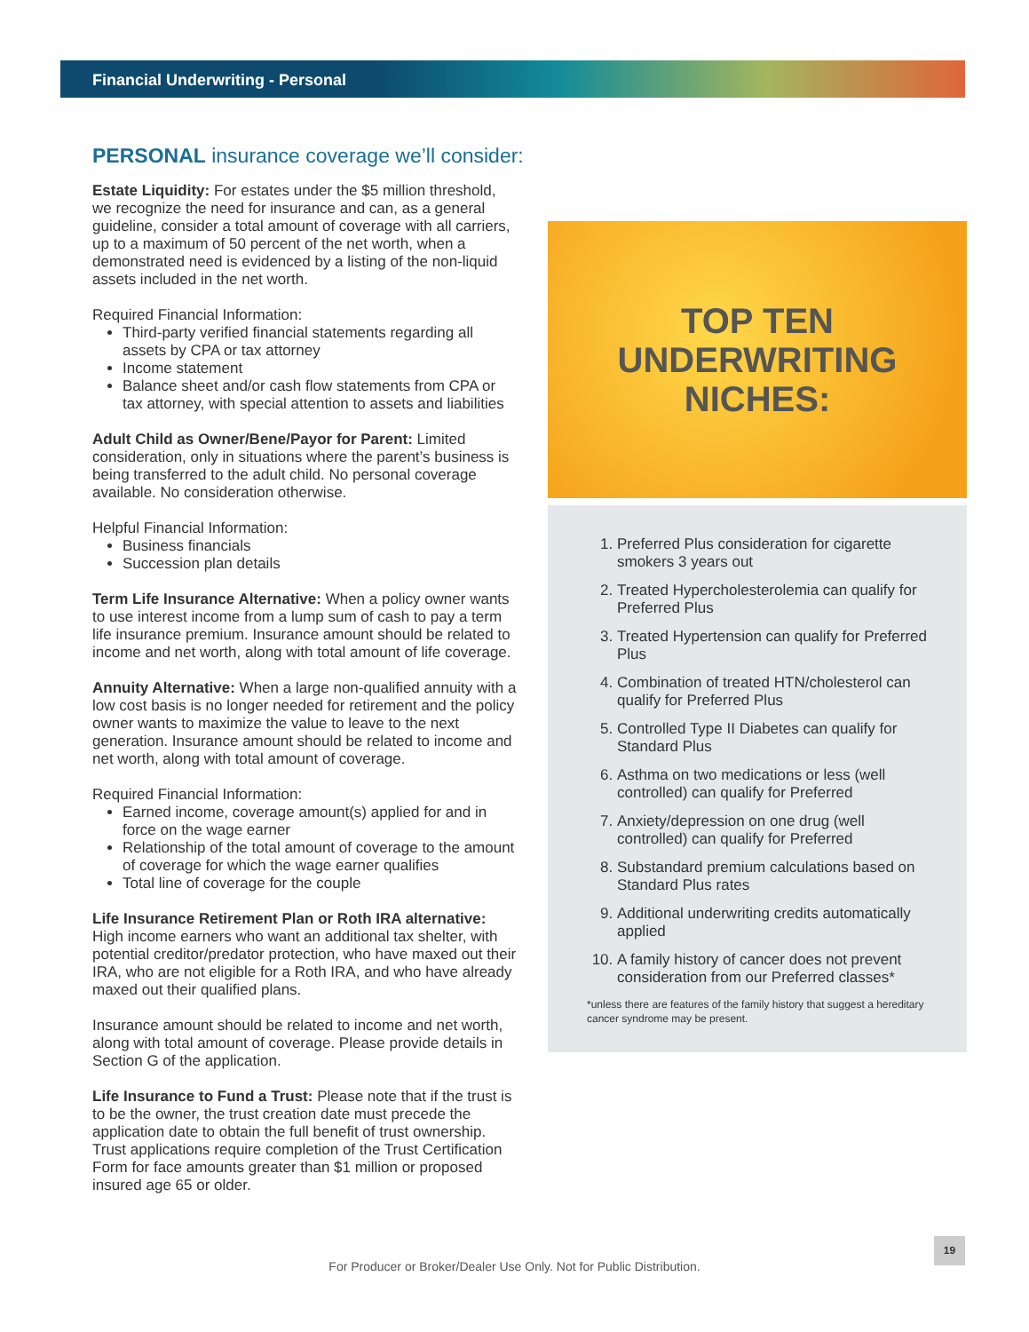Financial Underwriting - Personal
PERSONAL insurance coverage we’ll consider:
Estate Liquidity: For estates under the $5 million threshold, we recognize the need for insurance and can, as a general guideline, consider a total amount of coverage with all carriers, up to a maximum of 50 percent of the net worth, when a demonstrated need is evidenced by a listing of the non-liquid assets included in the net worth.
Required Financial Information:
Third-party verified financial statements regarding all assets by CPA or tax attorney
Income statement
Balance sheet and/or cash flow statements from CPA or tax attorney, with special attention to assets and liabilities
Adult Child as Owner/Bene/Payor for Parent: Limited consideration, only in situations where the parent’s business is being transferred to the adult child. No personal coverage available. No consideration otherwise.
Helpful Financial Information:
Business financials
Succession plan details
Term Life Insurance Alternative: When a policy owner wants to use interest income from a lump sum of cash to pay a term life insurance premium. Insurance amount should be related to income and net worth, along with total amount of life coverage.
Annuity Alternative: When a large non-qualified annuity with a low cost basis is no longer needed for retirement and the policy owner wants to maximize the value to leave to the next generation. Insurance amount should be related to income and net worth, along with total amount of coverage.
Required Financial Information:
Earned income, coverage amount(s) applied for and in force on the wage earner
Relationship of the total amount of coverage to the amount of coverage for which the wage earner qualifies
Total line of coverage for the couple
Life Insurance Retirement Plan or Roth IRA alternative: High income earners who want an additional tax shelter, with potential creditor/predator protection, who have maxed out their IRA, who are not eligible for a Roth IRA, and who have already maxed out their qualified plans.
Insurance amount should be related to income and net worth, along with total amount of coverage. Please provide details in Section G of the application.
Life Insurance to Fund a Trust: Please note that if the trust is to be the owner, the trust creation date must precede the application date to obtain the full benefit of trust ownership. Trust applications require completion of the Trust Certification Form for face amounts greater than $1 million or proposed insured age 65 or older.
TOP TEN
UNDERWRITING
NICHES:
1. Preferred Plus consideration for cigarette smokers 3 years out
2. Treated Hypercholesterolemia can qualify for Preferred Plus
3. Treated Hypertension can qualify for Preferred Plus
4. Combination of treated HTN/cholesterol can qualify for Preferred Plus
5. Controlled Type II Diabetes can qualify for Standard Plus
6. Asthma on two medications or less (well controlled) can qualify for Preferred
7. Anxiety/depression on one drug (well controlled) can qualify for Preferred
8. Substandard premium calculations based on Standard Plus rates
9. Additional underwriting credits automatically applied
10. A family history of cancer does not prevent consideration from our Preferred classes*
*unless there are features of the family history that suggest a hereditary cancer syndrome may be present.
For Producer or Broker/Dealer Use Only. Not for Public Distribution.
19